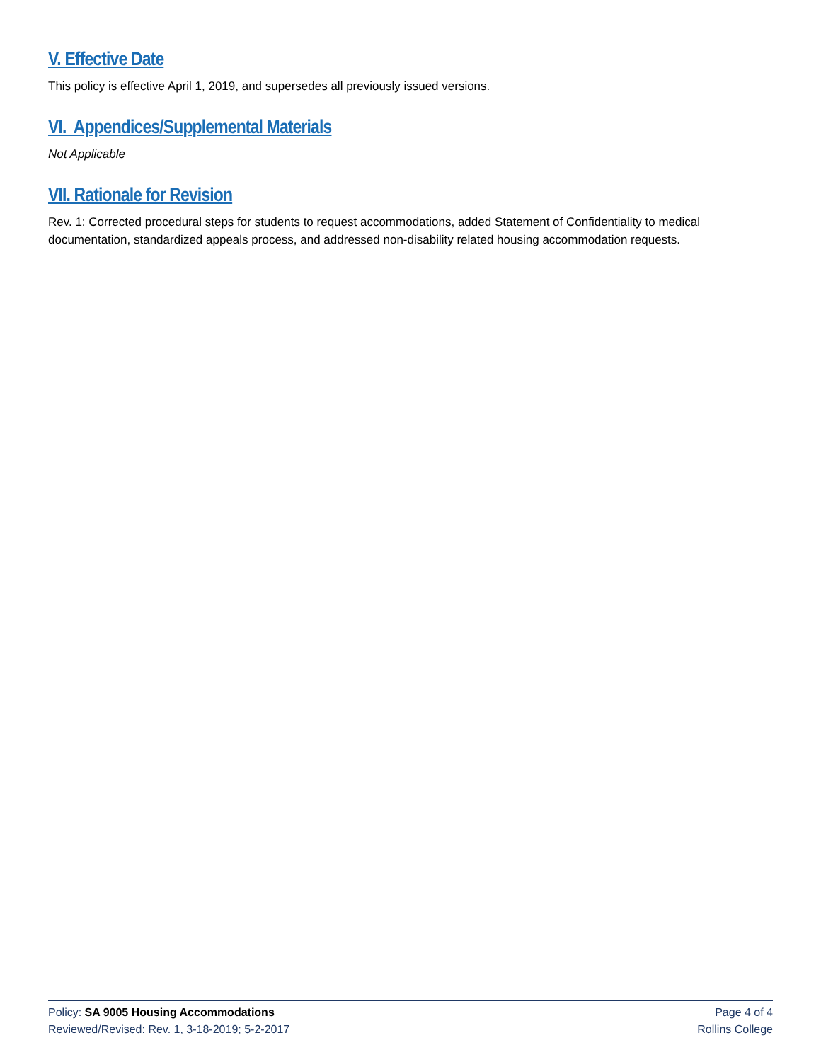V. Effective Date
This policy is effective April 1, 2019, and supersedes all previously issued versions.
VI. Appendices/Supplemental Materials
Not Applicable
VII. Rationale for Revision
Rev. 1: Corrected procedural steps for students to request accommodations, added Statement of Confidentiality to medical documentation, standardized appeals process, and addressed non-disability related housing accommodation requests.
Policy: SA 9005 Housing Accommodations Page 4 of 4
Reviewed/Revised: Rev. 1, 3-18-2019; 5-2-2017 Rollins College